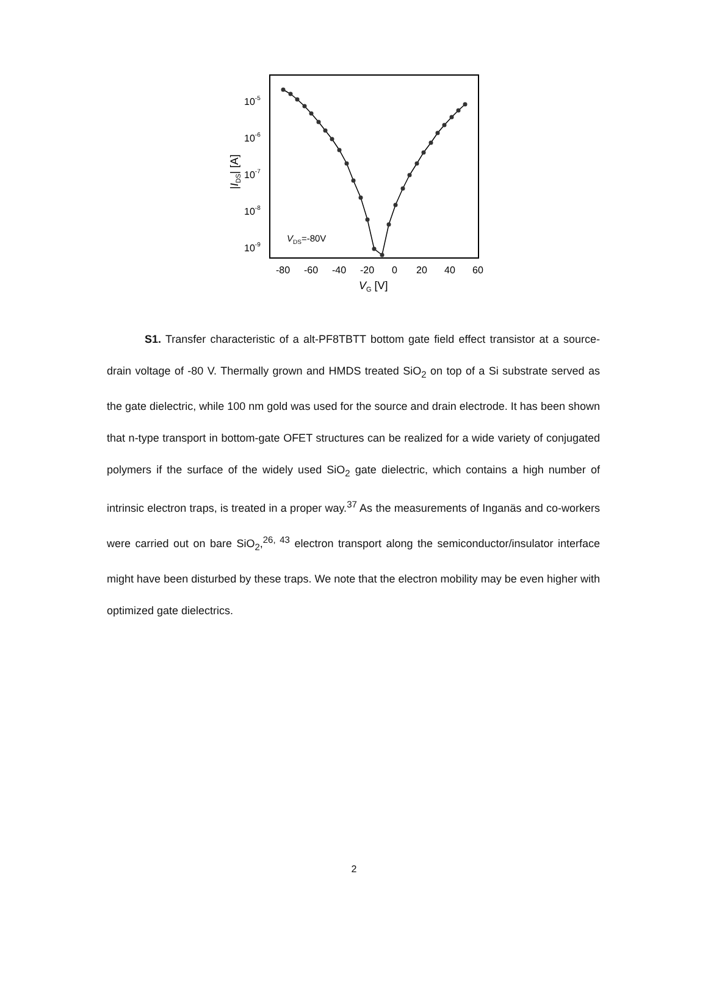10-5
10-6
10-7
10-8
10-9
-80
-60
-40
-20
0
20
40
60
VG [V]
|IDS| [A]
VDS=-80V
S1. Transfer characteristic of a alt-PF8TBTT bottom gate field effect transistor at a source-drain voltage of -80 V. Thermally grown and HMDS treated SiO<sub>2</sub> on top of a Si substrate served as the gate dielectric, while 100 nm gold was used for the source and drain electrode. It has been shown that n-type transport in bottom-gate OFET structures can be realized for a wide variety of conjugated polymers if the surface of the widely used SiO<sub>2</sub> gate dielectric, which contains a high number of intrinsic electron traps, is treated in a proper way.<sup>37</sup> As the measurements of Inganäs and co-workers were carried out on bare SiO<sub>2</sub>,<sup>26, 43</sup> electron transport along the semiconductor/insulator interface might have been disturbed by these traps. We note that the electron mobility may be even higher with optimized gate dielectrics.
2